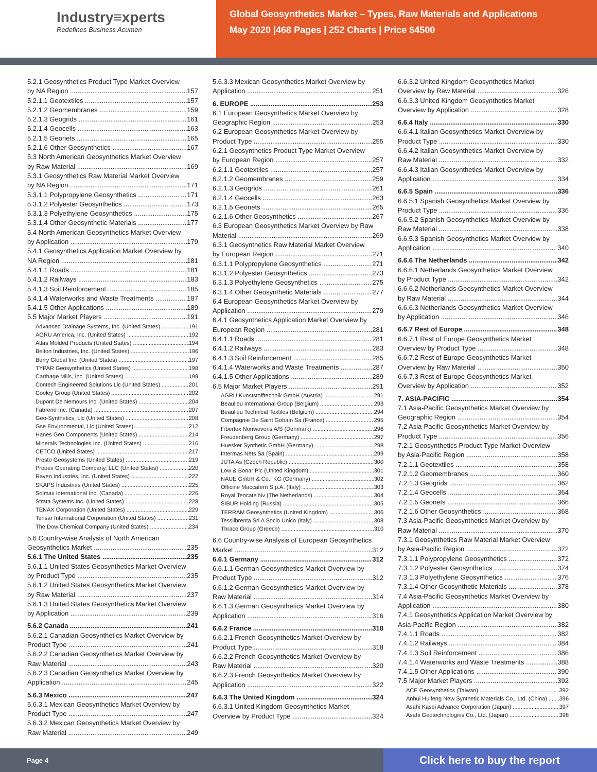Industry≡xperts
Redefines Business Acumen
Global Geosynthetics Market – Types, Raw Materials and Applications
May 2020 |468 Pages | 252 Charts | Price $4500
5.2.1 Geosynthetics Product Type Market Overview
by NA Region 157
5.2.1.1 Geotextiles 157
5.2.1.2 Geomembranes 159
5.2.1.3 Geogrids 161
5.2.1.4 Geocells 163
5.2.1.5 Geonets 165
5.2.1.6 Other Geosynthetics 167
5.3 North American Geosynthetics Market Overview
by Raw Material 169
5.3.1 Geosynthetics Raw Material Market Overview
by NA Region 171
5.3.1.1 Polypropylene Geosynthetics 171
5.3.1.2 Polyester Geosynthetics 173
5.3.1.3 Polyethylene Geosynthetics 175
5.3.1.4 Other Geosynthetic Materials 177
5.4 North American Geosynthetics Market Overview
by Application 179
5.4.1 Geosynthetics Application Market Overview by
NA Region 181
5.4.1.1 Roads 181
5.4.1.2 Railways 183
5.4.1.3 Soil Reinforcement 185
5.4.1.4 Waterworks and Waste Treatments 187
5.4.1.5 Other Applications 189
5.5 Major Market Players 191
Advanced Drainage Systems, Inc. (United States) 191
AGRU America, Inc. (United States) 192
Atlas Molded Products (United States) 194
Belton Industries, Inc. (United States) 196
Berry Global Inc. (United States) 197
TYPAR Geosynthetics (United States) 198
Carthage Mills, Inc. (United States) 199
Contech Engineered Solutions Llc (United States) 201
Cooley Group (United States) 202
Dupont De Nemours Inc. (United States) 204
Fabrene Inc. (Canada) 207
Geo-Synthetics, Llc (United States) 208
Gse Environmental, Llc (United States) 212
Hanes Geo Components (United States) 214
Minerals Technologies Inc. (United States) 216
CETCO (United States) 217
Presto Geosystems (United States) 219
Propex Operating Company, LLC (United States) 220
Raven Industries, Inc. (United States) 222
SKAPS Industries (United States) 225
Solmax International Inc. (Canada) 226
Strata Systems Inc. (United States) 228
TENAX Corporation (United States) 229
Tensar International Corporation (United States) 231
The Dow Chemical Company (United States) 234
5.6 Country-wise Analysis of North American
Geosynthetics Market 235
5.6.1 The United States 235
5.6.1.1 United States Geosynthetics Market Overview
by Product Type 235
5.6.1.2 United States Geosynthetics Market Overview
by Raw Material 237
5.6.1.3 United States Geosynthetics Market Overview
by Application 239
5.6.2 Canada 241
5.6.2.1 Canadian Geosynthetics Market Overview by
Product Type 241
5.6.2.2 Canadian Geosynthetics Market Overview by
Raw Material 243
5.6.2.3 Canadian Geosynthetics Market Overview by
Application 245
5.6.3 Mexico 247
5.6.3.1 Mexican Geosynthetics Market Overview by
Product Type 247
5.6.3.2 Mexican Geosynthetics Market Overview by
Raw Material 249
5.6.3.3 Mexican Geosynthetics Market Overview by
Application 251
6. EUROPE 253
6.1 European Geosynthetics Market Overview by
Geographic Region 253
6.2 European Geosynthetics Market Overview by
Product Type 255
6.2.1 Geosynthetics Product Type Market Overview
by European Region 257
6.2.1.1 Geotextiles 257
6.2.1.2 Geomembranes 259
6.2.1.3 Geogrids 261
6.2.1.4 Geocells 263
6.2.1.5 Geonets 265
6.2.1.6 Other Geosynthetics 267
6.3 European Geosynthetics Market Overview by Raw
Material 269
6.3.1 Geosynthetics Raw Material Market Overview
by European Region 271
6.3.1.1 Polypropylene Geosynthetics 271
6.3.1.2 Polyester Geosynthetics 273
6.3.1.3 Polyethylene Geosynthetics 275
6.3.1.4 Other Geosynthetic Materials 277
6.4 European Geosynthetics Market Overview by
Application 279
6.4.1 Geosynthetics Application Market Overview by
European Region 281
6.4.1.1 Roads 281
6.4.1.2 Railways 283
6.4.1.3 Soil Reinforcement 285
6.4.1.4 Waterworks and Waste Treatments 287
6.4.1.5 Other Applications 289
6.5 Major Market Players 291
AGRU Kunststofftechnik GmbH (Austria) 291
Beaulieu International Group (Belgium) 293
Beaulieu Technical Textiles (Belgium) 294
Compagnie De Saint Gobain Sa (France) 295
Fibertex Nonwovens A/S (Denmark) 296
Freudenberg Group (Germany) 297
Huesker Synthetic GmbH (Germany) 298
Intermas Nets Sa (Spain) 299
JUTA As (Czech Republic) 300
Low & Bonar Plc (United Kingdom) 301
NAUE GmbH & Co., KG (Germany) 302
Officine Maccaferri S.p.A. (Italy) 303
Royal Tencate Nv (The Netherlands) 304
SIBUR Holding (Russia) 305
TERRAM Geosynthetics (United Kingdom) 306
Tessilbrenta Srl A Socio Unico (Italy) 308
Thrace Group (Greece) 310
6.6 Country-wise Analysis of European Geosynthetics
Market 312
6.6.1 Germany 312
6.6.1.1 German Geosynthetics Market Overview by
Product Type 312
6.6.1.2 German Geosynthetics Market Overview by
Raw Material 314
6.6.1.3 German Geosynthetics Market Overview by
Application 316
6.6.2 France 318
6.6.2.1 French Geosynthetics Market Overview by
Product Type 318
6.6.2.2 French Geosynthetics Market Overview by
Raw Material 320
6.6.2.3 French Geosynthetics Market Overview by
Application 322
6.6.3 The United Kingdom 324
6.6.3.1 United Kingdom Geosynthetics Market
Overview by Product Type 324
6.6.3.2 United Kingdom Geosynthetics Market
Overview by Raw Material 326
6.6.3.3 United Kingdom Geosynthetics Market
Overview by Application 328
6.6.4 Italy 330
6.6.4.1 Italian Geosynthetics Market Overview by
Product Type 330
6.6.4.2 Italian Geosynthetics Market Overview by
Raw Material 332
6.6.4.3 Italian Geosynthetics Market Overview by
Application 334
6.6.5 Spain 336
6.6.5.1 Spanish Geosynthetics Market Overview by
Product Type 336
6.6.5.2 Spanish Geosynthetics Market Overview by
Raw Material 338
6.6.5.3 Spanish Geosynthetics Market Overview by
Application 340
6.6.6 The Netherlands 342
6.6.6.1 Netherlands Geosynthetics Market Overview
by Product Type 342
6.6.6.2 Netherlands Geosynthetics Market Overview
by Raw Material 344
6.6.6.3 Netherlands Geosynthetics Market Overview
by Application 346
6.6.7 Rest of Europe 348
6.6.7.1 Rest of Europe Geosynthetics Market
Overview by Product Type 348
6.6.7.2 Rest of Europe Geosynthetics Market
Overview by Raw Material 350
6.6.7.3 Rest of Europe Geosynthetics Market
Overview by Application 352
7. ASIA-PACIFIC 354
7.1 Asia-Pacific Geosynthetics Market Overview by
Geographic Region 354
7.2 Asia-Pacific Geosynthetics Market Overview by
Product Type 356
7.2.1 Geosynthetics Product Type Market Overview
by Asia-Pacific Region 358
7.2.1.1 Geotextiles 358
7.2.1.2 Geomembranes 360
7.2.1.3 Geogrids 362
7.2.1.4 Geocells 364
7.2.1.5 Geonets 366
7.2.1.6 Other Geosynthetics 368
7.3 Asia-Pacific Geosynthetics Market Overview by
Raw Material 370
7.3.1 Geosynthetics Raw Material Market Overview
by Asia-Pacific Region 372
7.3.1.1 Polypropylene Geosynthetics 372
7.3.1.2 Polyester Geosynthetics 374
7.3.1.3 Polyethylene Geosynthetics 376
7.3.1.4 Other Geosynthetic Materials 378
7.4 Asia-Pacific Geosynthetics Market Overview by
Application 380
7.4.1 Geosynthetics Application Market Overview by
Asia-Pacific Region 382
7.4.1.1 Roads 382
7.4.1.2 Railways 384
7.4.1.3 Soil Reinforcement 386
7.4.1.4 Waterworks and Waste Treatments 388
7.4.1.5 Other Applications 390
7.5 Major Market Players 392
ACE Geosynthetics (Taiwan) 392
Anhui Huifeng New Synthetic Materials Co., Ltd. (China) 396
Asahi Kasei Advance Corporation (Japan) 397
Asahi Geotechnologies Co., Ltd. (Japan) 398
Page 4 Click here to buy the report